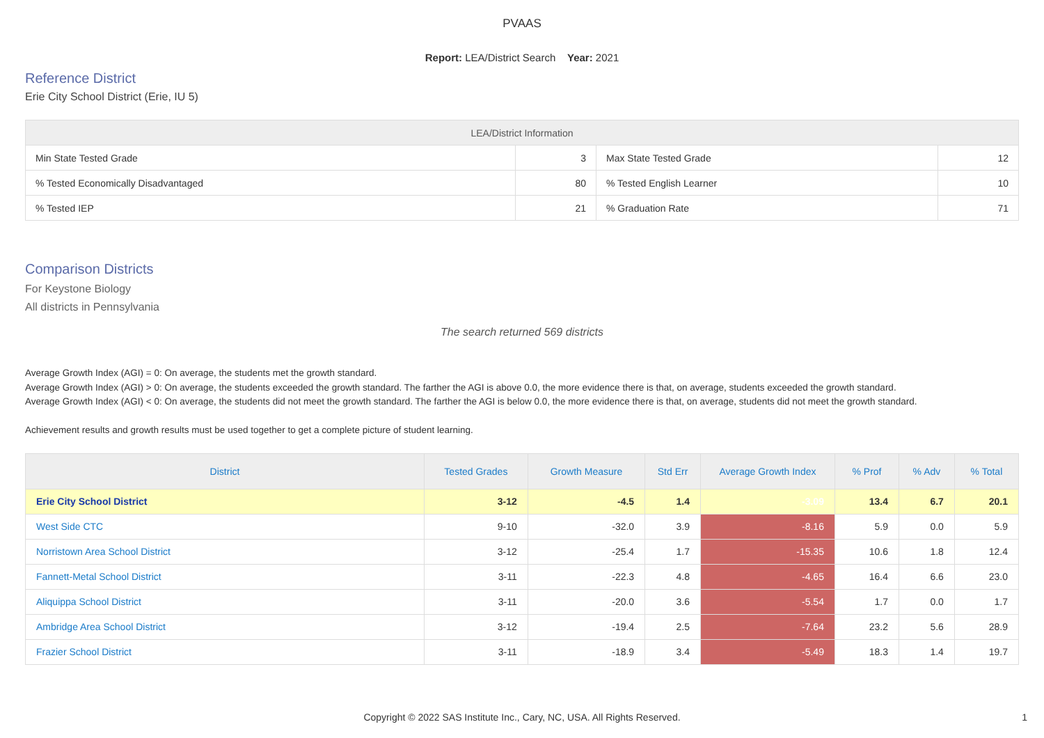PVAAS
Report: LEA/District Search Year: 2021
Reference District
Erie City School District (Erie, IU 5)
| LEA/District Information | | | |
| --- | --- | --- | --- |
| Min State Tested Grade | 3 | Max State Tested Grade | 12 |
| % Tested Economically Disadvantaged | 80 | % Tested English Learner | 10 |
| % Tested IEP | 21 | % Graduation Rate | 71 |
Comparison Districts
For Keystone Biology
All districts in Pennsylvania
The search returned 569 districts
Average Growth Index (AGI) = 0: On average, the students met the growth standard.
Average Growth Index (AGI) > 0: On average, the students exceeded the growth standard. The farther the AGI is above 0.0, the more evidence there is that, on average, students exceeded the growth standard.
Average Growth Index (AGI) < 0: On average, the students did not meet the growth standard. The farther the AGI is below 0.0, the more evidence there is that, on average, students did not meet the growth standard.
Achievement results and growth results must be used together to get a complete picture of student learning.
| District | Tested Grades | Growth Measure | Std Err | Average Growth Index | % Prof | % Adv | % Total |
| --- | --- | --- | --- | --- | --- | --- | --- |
| Erie City School District | 3-12 | -4.5 | 1.4 | -3.09 | 13.4 | 6.7 | 20.1 |
| West Side CTC | 9-10 | -32.0 | 3.9 | -8.16 | 5.9 | 0.0 | 5.9 |
| Norristown Area School District | 3-12 | -25.4 | 1.7 | -15.35 | 10.6 | 1.8 | 12.4 |
| Fannett-Metal School District | 3-11 | -22.3 | 4.8 | -4.65 | 16.4 | 6.6 | 23.0 |
| Aliquippa School District | 3-11 | -20.0 | 3.6 | -5.54 | 1.7 | 0.0 | 1.7 |
| Ambridge Area School District | 3-12 | -19.4 | 2.5 | -7.64 | 23.2 | 5.6 | 28.9 |
| Frazier School District | 3-11 | -18.9 | 3.4 | -5.49 | 18.3 | 1.4 | 19.7 |
Copyright © 2022 SAS Institute Inc., Cary, NC, USA. All Rights Reserved.
1